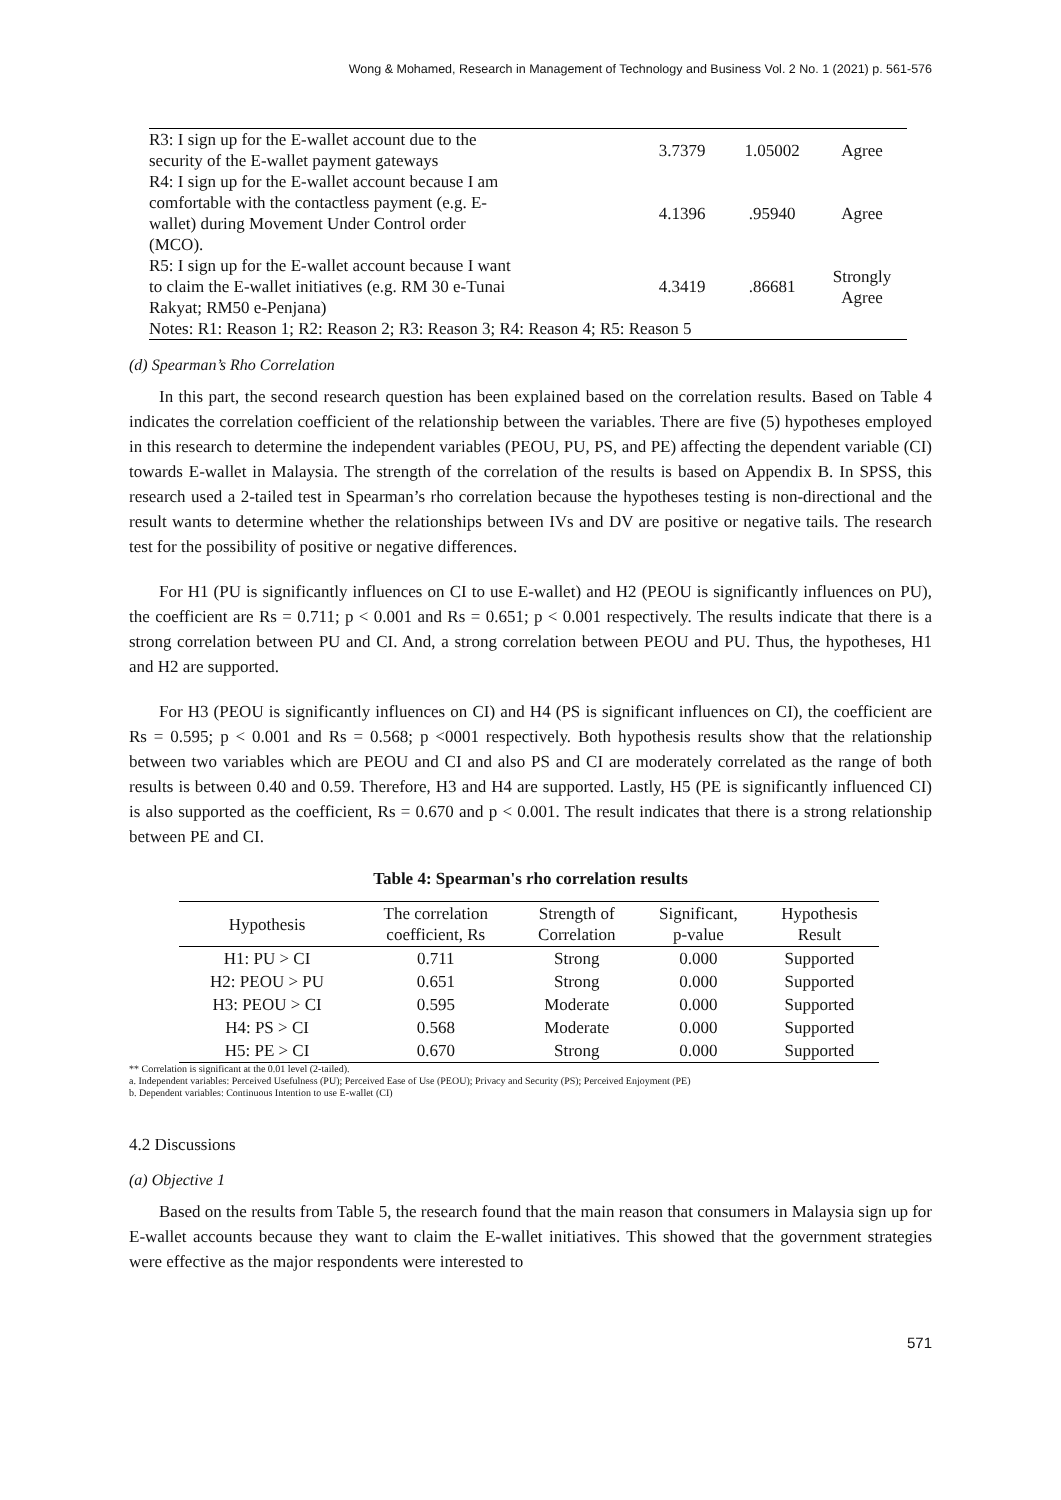Wong & Mohamed, Research in Management of Technology and Business Vol. 2 No. 1 (2021) p. 561-576
| R3: I sign up for the E-wallet account due to the security of the E-wallet payment gateways | 3.7379 | 1.05002 | Agree |
| R4: I sign up for the E-wallet account because I am comfortable with the contactless payment (e.g. E- wallet) during Movement Under Control order (MCO). | 4.1396 | .95940 | Agree |
| R5: I sign up for the E-wallet account because I want to claim the E-wallet initiatives (e.g. RM 30 e-Tunai Rakyat; RM50 e-Penjana) | 4.3419 | .86681 | Strongly Agree |
| Notes: R1: Reason 1; R2: Reason 2; R3: Reason 3; R4: Reason 4; R5: Reason 5 | | | |
(d) Spearman’s Rho Correlation
In this part, the second research question has been explained based on the correlation results. Based on Table 4 indicates the correlation coefficient of the relationship between the variables. There are five (5) hypotheses employed in this research to determine the independent variables (PEOU, PU, PS, and PE) affecting the dependent variable (CI) towards E-wallet in Malaysia. The strength of the correlation of the results is based on Appendix B. In SPSS, this research used a 2-tailed test in Spearman’s rho correlation because the hypotheses testing is non-directional and the result wants to determine whether the relationships between IVs and DV are positive or negative tails. The research test for the possibility of positive or negative differences.
For H1 (PU is significantly influences on CI to use E-wallet) and H2 (PEOU is significantly influences on PU), the coefficient are Rs = 0.711; p < 0.001 and Rs = 0.651; p < 0.001 respectively. The results indicate that there is a strong correlation between PU and CI. And, a strong correlation between PEOU and PU. Thus, the hypotheses, H1 and H2 are supported.
For H3 (PEOU is significantly influences on CI) and H4 (PS is significant influences on CI), the coefficient are Rs = 0.595; p < 0.001 and Rs = 0.568; p <0001 respectively. Both hypothesis results show that the relationship between two variables which are PEOU and CI and also PS and CI are moderately correlated as the range of both results is between 0.40 and 0.59. Therefore, H3 and H4 are supported. Lastly, H5 (PE is significantly influenced CI) is also supported as the coefficient, Rs = 0.670 and p < 0.001. The result indicates that there is a strong relationship between PE and CI.
Table 4: Spearman's rho correlation results
| Hypothesis | The correlation coefficient, Rs | Strength of Correlation | Significant, p-value | Hypothesis Result |
| --- | --- | --- | --- | --- |
| H1: PU > CI | 0.711 | Strong | 0.000 | Supported |
| H2: PEOU > PU | 0.651 | Strong | 0.000 | Supported |
| H3: PEOU > CI | 0.595 | Moderate | 0.000 | Supported |
| H4: PS > CI | 0.568 | Moderate | 0.000 | Supported |
| H5: PE > CI | 0.670 | Strong | 0.000 | Supported |
** Correlation is significant at the 0.01 level (2-tailed).
a. Independent variables: Perceived Usefulness (PU); Perceived Ease of Use (PEOU); Privacy and Security (PS); Perceived Enjoyment (PE)
b. Dependent variables: Continuous Intention to use E-wallet (CI)
4.2 Discussions
(a) Objective 1
Based on the results from Table 5, the research found that the main reason that consumers in Malaysia sign up for E-wallet accounts because they want to claim the E-wallet initiatives. This showed that the government strategies were effective as the major respondents were interested to
571